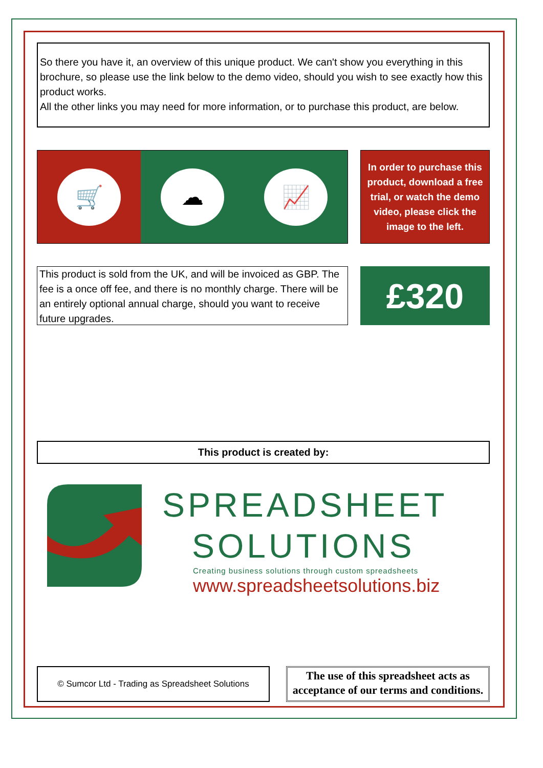So there you have it, an overview of this unique product. We can't show you everything in this brochure, so please use the link below to the demo video, should you wish to see exactly how this product works.
All the other links you may need for more information, or to purchase this product, are below.
🛒 ☁ 📈
In order to purchase this product, download a free trial, or watch the demo video, please click the image to the left.
This product is sold from the UK, and will be invoiced as GBP. The fee is a once off fee, and there is no monthly charge. There will be an entirely optional annual charge, should you want to receive future upgrades.
£320
This product is created by:
SPREADSHEET
SOLUTIONS
Creating business solutions through custom spreadsheets
www.spreadsheetsolutions.biz
© Sumcor Ltd - Trading as Spreadsheet Solutions
The use of this spreadsheet acts as acceptance of our terms and conditions.